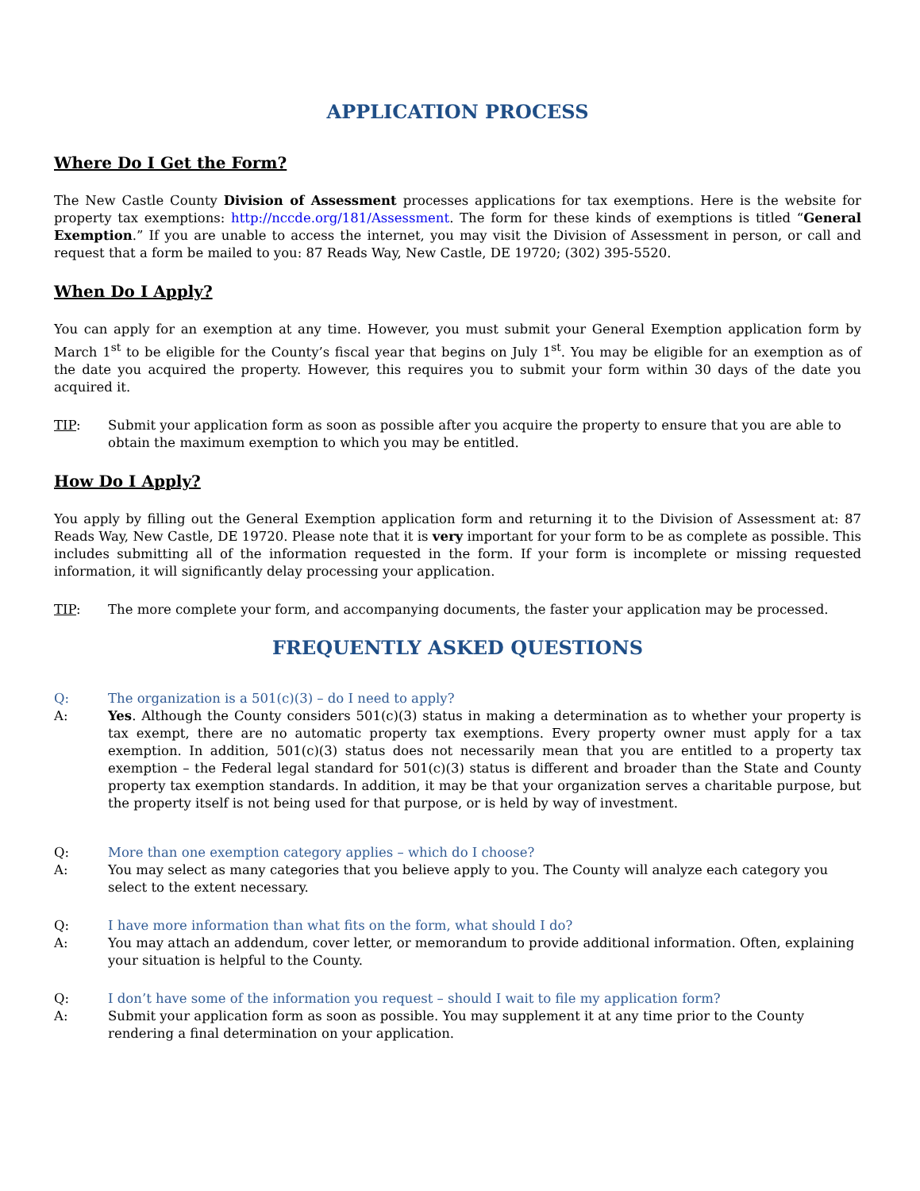APPLICATION PROCESS
Where Do I Get the Form?
The New Castle County Division of Assessment processes applications for tax exemptions. Here is the website for property tax exemptions: http://nccde.org/181/Assessment. The form for these kinds of exemptions is titled “General Exemption.” If you are unable to access the internet, you may visit the Division of Assessment in person, or call and request that a form be mailed to you: 87 Reads Way, New Castle, DE 19720; (302) 395-5520.
When Do I Apply?
You can apply for an exemption at any time. However, you must submit your General Exemption application form by March 1<sup>st</sup> to be eligible for the County’s fiscal year that begins on July 1<sup>st</sup>. You may be eligible for an exemption as of the date you acquired the property. However, this requires you to submit your form within 30 days of the date you acquired it.
TIP: Submit your application form as soon as possible after you acquire the property to ensure that you are able to obtain the maximum exemption to which you may be entitled.
How Do I Apply?
You apply by filling out the General Exemption application form and returning it to the Division of Assessment at: 87 Reads Way, New Castle, DE 19720. Please note that it is very important for your form to be as complete as possible. This includes submitting all of the information requested in the form. If your form is incomplete or missing requested information, it will significantly delay processing your application.
TIP: The more complete your form, and accompanying documents, the faster your application may be processed.
FREQUENTLY ASKED QUESTIONS
Q: The organization is a 501(c)(3) – do I need to apply?
A: Yes. Although the County considers 501(c)(3) status in making a determination as to whether your property is tax exempt, there are no automatic property tax exemptions. Every property owner must apply for a tax exemption. In addition, 501(c)(3) status does not necessarily mean that you are entitled to a property tax exemption – the Federal legal standard for 501(c)(3) status is different and broader than the State and County property tax exemption standards. In addition, it may be that your organization serves a charitable purpose, but the property itself is not being used for that purpose, or is held by way of investment.
Q: More than one exemption category applies – which do I choose?
A: You may select as many categories that you believe apply to you. The County will analyze each category you select to the extent necessary.
Q: I have more information than what fits on the form, what should I do?
A: You may attach an addendum, cover letter, or memorandum to provide additional information. Often, explaining your situation is helpful to the County.
Q: I don’t have some of the information you request – should I wait to file my application form?
A: Submit your application form as soon as possible. You may supplement it at any time prior to the County rendering a final determination on your application.